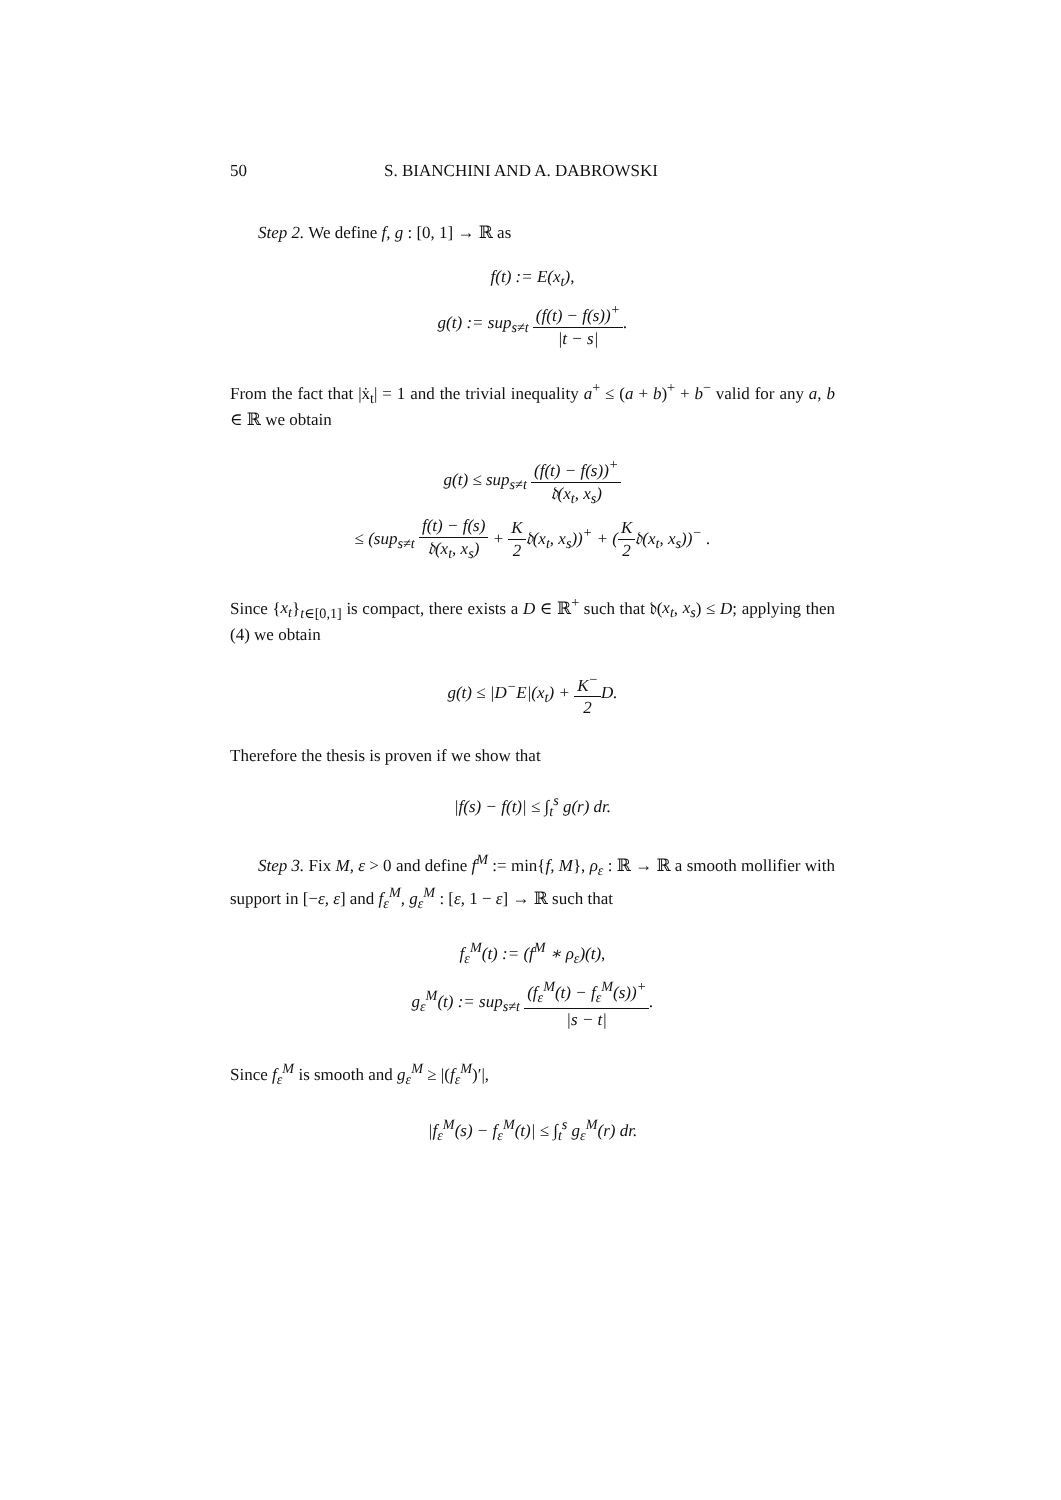50 S. BIANCHINI AND A. DABROWSKI
Step 2. We define f, g : [0, 1] → ℝ as
f(t) := E(x<sub>t</sub>),
g(t) := sup<sub>s≠t</sub> (f(t) − f(s))<sup>+</sup> |t − s|.
From the fact that |ẋ<sub>t</sub>| = 1 and the trivial inequality a<sup>+</sup> ≤ (a + b)<sup>+</sup> + b<sup>−</sup> valid for any a, b ∈ ℝ we obtain
g(t) ≤ sup<sub>s≠t</sub> (f(t) − f(s))<sup>+</sup> 𝔡(x<sub>t</sub>, x<sub>s</sub>)
≤ (sup<sub>s≠t</sub> f(t) − f(s) 𝔡(x<sub>t</sub>, x<sub>s</sub>) + K 2𝔡(x<sub>t</sub>, x<sub>s</sub>))<sup>+</sup> + (K 2𝔡(x<sub>t</sub>, x<sub>s</sub>))<sup>−</sup> .
Since {x<sub>t</sub>}<sub>t∈[0,1]</sub> is compact, there exists a D ∈ ℝ<sup>+</sup> such that 𝔡(x<sub>t</sub>, x<sub>s</sub>) ≤ D; applying then (4) we obtain
g(t) ≤ |D<sup>−</sup>E|(x<sub>t</sub>) + K<sup>−</sup> 2 D.
Therefore the thesis is proven if we show that
|f(s) − f(t)| ≤ ∫<sub>t</sub><sup>s</sup> g(r) dr.
Step 3. Fix M, ε > 0 and define f<sup>M</sup> := min{f, M}, ρ<sub>ε</sub> : ℝ → ℝ a smooth mollifier with support in [−ε, ε] and f<sub>ε</sub><sup>M</sup>, g<sub>ε</sub><sup>M</sup> : [ε, 1 − ε] → ℝ such that
f<sub>ε</sub><sup>M</sup>(t) := (f<sup>M</sup> ∗ ρ<sub>ε</sub>)(t),
g<sub>ε</sub><sup>M</sup>(t) := sup<sub>s≠t</sub> (f<sub>ε</sub><sup>M</sup>(t) − f<sub>ε</sub><sup>M</sup>(s))<sup>+</sup> |s − t|.
Since f<sub>ε</sub><sup>M</sup> is smooth and g<sub>ε</sub><sup>M</sup> ≥ |(f<sub>ε</sub><sup>M</sup>)′|,
|f<sub>ε</sub><sup>M</sup>(s) − f<sub>ε</sub><sup>M</sup>(t)| ≤ ∫<sub>t</sub><sup>s</sup> g<sub>ε</sub><sup>M</sup>(r) dr.